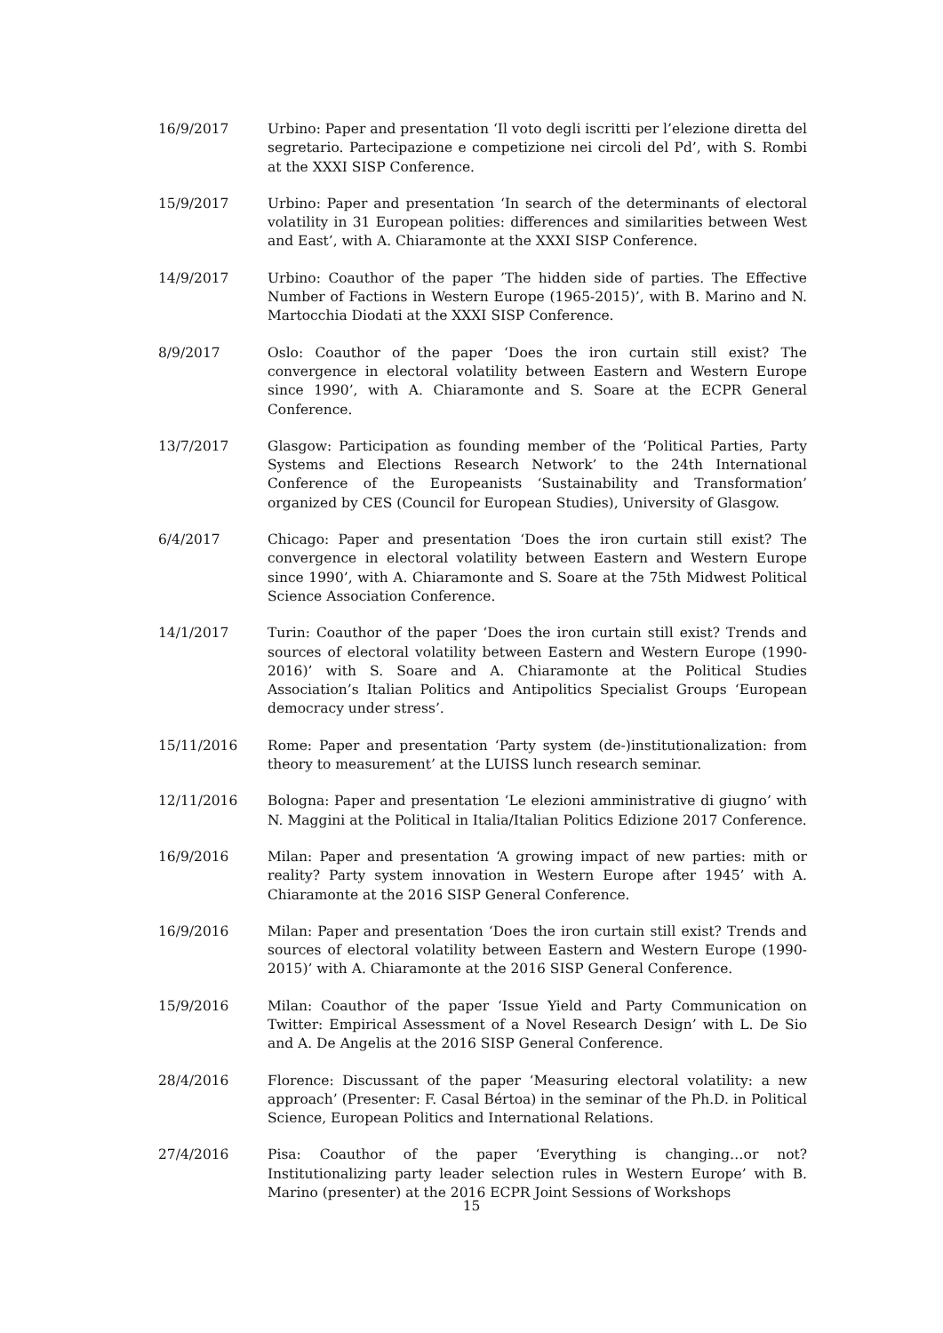16/9/2017 Urbino: Paper and presentation ‘Il voto degli iscritti per l’elezione diretta del segretario. Partecipazione e competizione nei circoli del Pd’, with S. Rombi at the XXXI SISP Conference.
15/9/2017 Urbino: Paper and presentation ‘In search of the determinants of electoral volatility in 31 European polities: differences and similarities between West and East’, with A. Chiaramonte at the XXXI SISP Conference.
14/9/2017 Urbino: Coauthor of the paper ’The hidden side of parties. The Effective Number of Factions in Western Europe (1965-2015)’, with B. Marino and N. Martocchia Diodati at the XXXI SISP Conference.
8/9/2017 Oslo: Coauthor of the paper ‘Does the iron curtain still exist? The convergence in electoral volatility between Eastern and Western Europe since 1990’, with A. Chiaramonte and S. Soare at the ECPR General Conference.
13/7/2017 Glasgow: Participation as founding member of the ‘Political Parties, Party Systems and Elections Research Network’ to the 24th International Conference of the Europeanists ‘Sustainability and Transformation’ organized by CES (Council for European Studies), University of Glasgow.
6/4/2017 Chicago: Paper and presentation ‘Does the iron curtain still exist? The convergence in electoral volatility between Eastern and Western Europe since 1990’, with A. Chiaramonte and S. Soare at the 75th Midwest Political Science Association Conference.
14/1/2017 Turin: Coauthor of the paper ‘Does the iron curtain still exist? Trends and sources of electoral volatility between Eastern and Western Europe (1990-2016)’ with S. Soare and A. Chiaramonte at the Political Studies Association’s Italian Politics and Antipolitics Specialist Groups ‘European democracy under stress’.
15/11/2016 Rome: Paper and presentation ‘Party system (de-)institutionalization: from theory to measurement’ at the LUISS lunch research seminar.
12/11/2016 Bologna: Paper and presentation ‘Le elezioni amministrative di giugno’ with N. Maggini at the Political in Italia/Italian Politics Edizione 2017 Conference.
16/9/2016 Milan: Paper and presentation ‘A growing impact of new parties: mith or reality? Party system innovation in Western Europe after 1945’ with A. Chiaramonte at the 2016 SISP General Conference.
16/9/2016 Milan: Paper and presentation ‘Does the iron curtain still exist? Trends and sources of electoral volatility between Eastern and Western Europe (1990-2015)’ with A. Chiaramonte at the 2016 SISP General Conference.
15/9/2016 Milan: Coauthor of the paper ‘Issue Yield and Party Communication on Twitter: Empirical Assessment of a Novel Research Design’ with L. De Sio and A. De Angelis at the 2016 SISP General Conference.
28/4/2016 Florence: Discussant of the paper ‘Measuring electoral volatility: a new approach’ (Presenter: F. Casal Bértoa) in the seminar of the Ph.D. in Political Science, European Politics and International Relations.
27/4/2016 Pisa: Coauthor of the paper ‘Everything is changing…or not? Institutionalizing party leader selection rules in Western Europe’ with B. Marino (presenter) at the 2016 ECPR Joint Sessions of Workshops
15